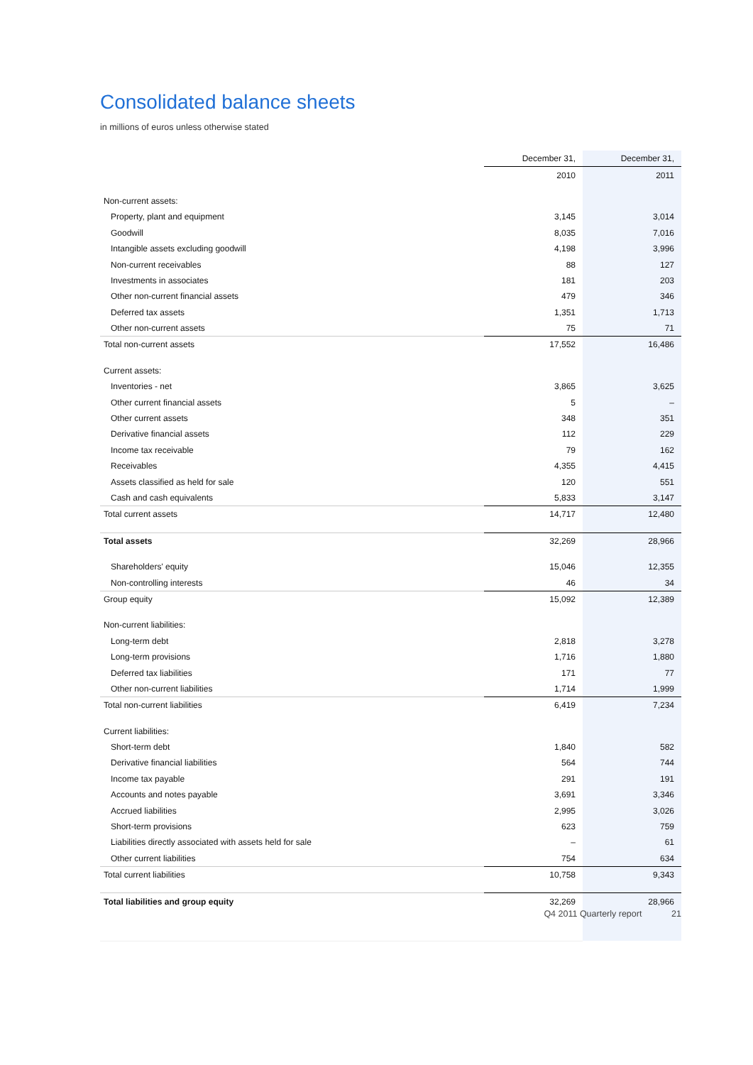Consolidated balance sheets
in millions of euros unless otherwise stated
| | December 31, | December 31, |
| --- | --- | --- |
| | 2010 | 2011 |
| Non-current assets: | | |
| Property, plant and equipment | 3,145 | 3,014 |
| Goodwill | 8,035 | 7,016 |
| Intangible assets excluding goodwill | 4,198 | 3,996 |
| Non-current receivables | 88 | 127 |
| Investments in associates | 181 | 203 |
| Other non-current financial assets | 479 | 346 |
| Deferred tax assets | 1,351 | 1,713 |
| Other non-current assets | 75 | 71 |
| Total non-current assets | 17,552 | 16,486 |
| Current assets: | | |
| Inventories - net | 3,865 | 3,625 |
| Other current financial assets | 5 | – |
| Other current assets | 348 | 351 |
| Derivative financial assets | 112 | 229 |
| Income tax receivable | 79 | 162 |
| Receivables | 4,355 | 4,415 |
| Assets classified as held for sale | 120 | 551 |
| Cash and cash equivalents | 5,833 | 3,147 |
| Total current assets | 14,717 | 12,480 |
| Total assets | 32,269 | 28,966 |
| Shareholders' equity | 15,046 | 12,355 |
| Non-controlling interests | 46 | 34 |
| Group equity | 15,092 | 12,389 |
| Non-current liabilities: | | |
| Long-term debt | 2,818 | 3,278 |
| Long-term provisions | 1,716 | 1,880 |
| Deferred tax liabilities | 171 | 77 |
| Other non-current liabilities | 1,714 | 1,999 |
| Total non-current liabilities | 6,419 | 7,234 |
| Current liabilities: | | |
| Short-term debt | 1,840 | 582 |
| Derivative financial liabilities | 564 | 744 |
| Income tax payable | 291 | 191 |
| Accounts and notes payable | 3,691 | 3,346 |
| Accrued liabilities | 2,995 | 3,026 |
| Short-term provisions | 623 | 759 |
| Liabilities directly associated with assets held for sale | – | 61 |
| Other current liabilities | 754 | 634 |
| Total current liabilities | 10,758 | 9,343 |
| Total liabilities and group equity | 32,269 | 28,966 |
Q4 2011 Quarterly report 21